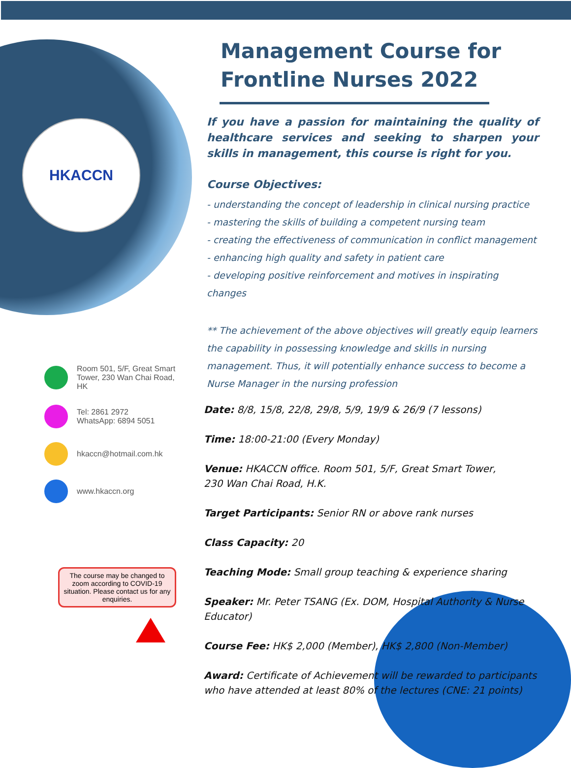HKACCN
Room 501, 5/F, Great Smart Tower, 230 Wan Chai Road, HK
Tel: 2861 2972
WhatsApp: 6894 5051
hkaccn@hotmail.com.hk
www.hkaccn.org
The course may be changed to zoom according to COVID-19 situation. Please contact us for any enquiries.
Management Course for Frontline Nurses 2022
If you have a passion for maintaining the quality of healthcare services and seeking to sharpen your skills in management, this course is right for you.
Course Objectives:
- understanding the concept of leadership in clinical nursing practice
- mastering the skills of building a competent nursing team
- creating the effectiveness of communication in conflict management
- enhancing high quality and safety in patient care
- developing positive reinforcement and motives in inspirating changes
** The achievement of the above objectives will greatly equip learners the capability in possessing knowledge and skills in nursing management. Thus, it will potentially enhance success to become a Nurse Manager in the nursing profession
Date: 8/8, 15/8, 22/8, 29/8, 5/9, 19/9 & 26/9 (7 lessons)
Time: 18:00-21:00 (Every Monday)
Venue: HKACCN office. Room 501, 5/F, Great Smart Tower,
230 Wan Chai Road, H.K.
Target Participants: Senior RN or above rank nurses
Class Capacity: 20
Teaching Mode: Small group teaching & experience sharing
Speaker: Mr. Peter TSANG (Ex. DOM, Hospital Authority & Nurse Educator)
Course Fee: HK$ 2,000 (Member), HK$ 2,800 (Non-Member)
Award: Certificate of Achievement will be rewarded to participants who have attended at least 80% of the lectures (CNE: 21 points)